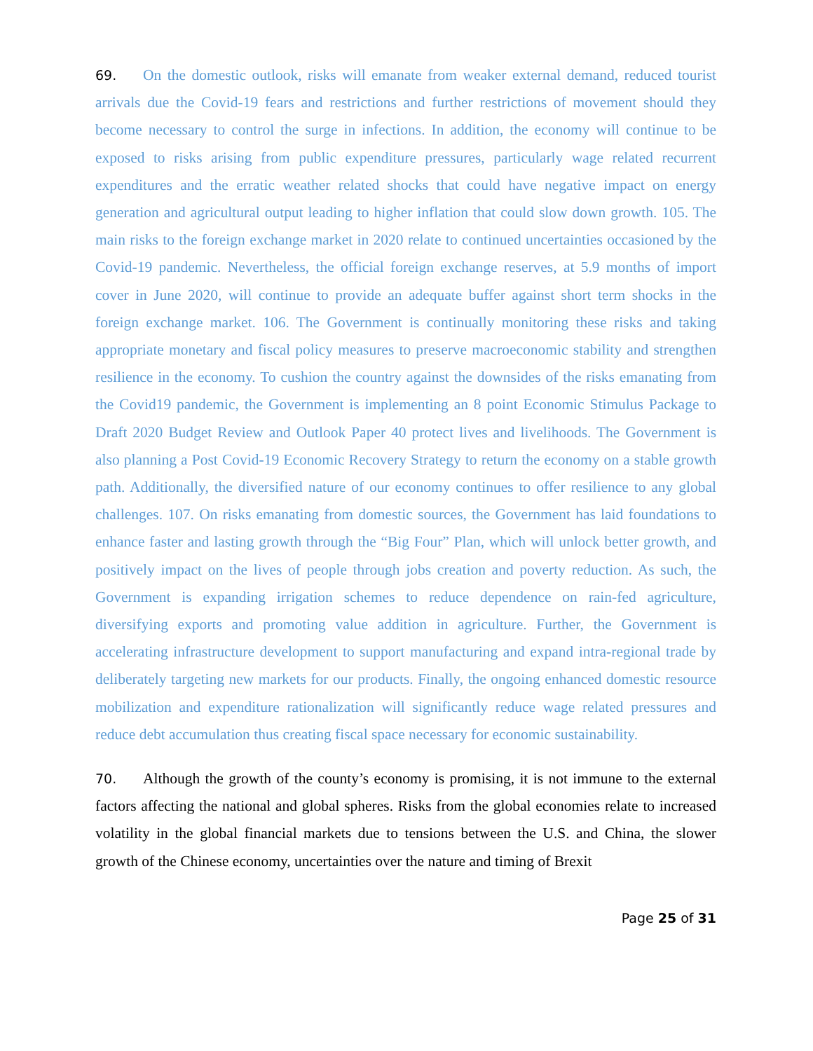69. On the domestic outlook, risks will emanate from weaker external demand, reduced tourist arrivals due the Covid-19 fears and restrictions and further restrictions of movement should they become necessary to control the surge in infections. In addition, the economy will continue to be exposed to risks arising from public expenditure pressures, particularly wage related recurrent expenditures and the erratic weather related shocks that could have negative impact on energy generation and agricultural output leading to higher inflation that could slow down growth. 105. The main risks to the foreign exchange market in 2020 relate to continued uncertainties occasioned by the Covid-19 pandemic. Nevertheless, the official foreign exchange reserves, at 5.9 months of import cover in June 2020, will continue to provide an adequate buffer against short term shocks in the foreign exchange market. 106. The Government is continually monitoring these risks and taking appropriate monetary and fiscal policy measures to preserve macroeconomic stability and strengthen resilience in the economy. To cushion the country against the downsides of the risks emanating from the Covid19 pandemic, the Government is implementing an 8 point Economic Stimulus Package to Draft 2020 Budget Review and Outlook Paper 40 protect lives and livelihoods. The Government is also planning a Post Covid-19 Economic Recovery Strategy to return the economy on a stable growth path. Additionally, the diversified nature of our economy continues to offer resilience to any global challenges. 107. On risks emanating from domestic sources, the Government has laid foundations to enhance faster and lasting growth through the “Big Four” Plan, which will unlock better growth, and positively impact on the lives of people through jobs creation and poverty reduction. As such, the Government is expanding irrigation schemes to reduce dependence on rain-fed agriculture, diversifying exports and promoting value addition in agriculture. Further, the Government is accelerating infrastructure development to support manufacturing and expand intra-regional trade by deliberately targeting new markets for our products. Finally, the ongoing enhanced domestic resource mobilization and expenditure rationalization will significantly reduce wage related pressures and reduce debt accumulation thus creating fiscal space necessary for economic sustainability.
70. Although the growth of the county’s economy is promising, it is not immune to the external factors affecting the national and global spheres. Risks from the global economies relate to increased volatility in the global financial markets due to tensions between the U.S. and China, the slower growth of the Chinese economy, uncertainties over the nature and timing of Brexit
Page 25 of 31